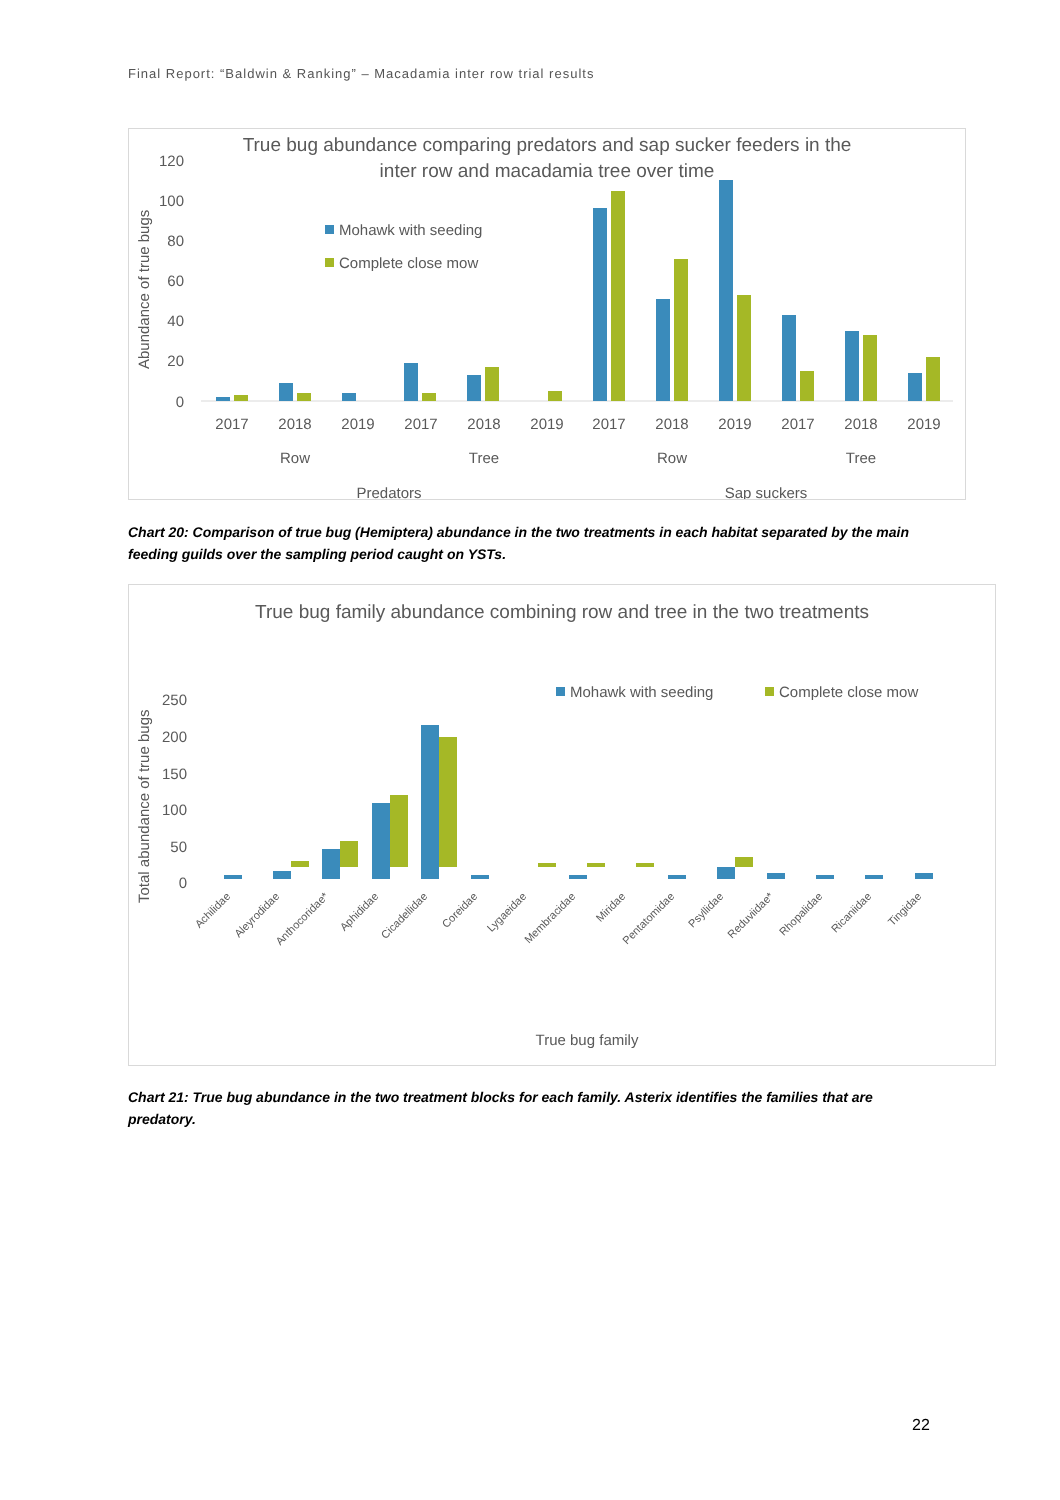Final Report: “Baldwin & Ranking” – Macadamia inter row trial results
True bug abundance comparing predators and sap sucker feeders in the
inter row and macadamia tree over time
Abundance of true bugs
120
100
80
60
40
20
0
Mohawk with seeding
Complete close mow
2017
2018
2019
2017
2018
2019
2017
2018
2019
2017
2018
2019
Row
Tree
Row
Tree
Predators
Sap suckers
Chart 20: Comparison of true bug (Hemiptera) abundance in the two treatments in each habitat separated by the main feeding guilds over the sampling period caught on YSTs.
True bug family abundance combining row and tree in the two treatments
Mohawk with seeding
Complete close mow
Total abundance of true bugs
250
200
150
100
50
0
Achilidae
Aleyrodidae
Anthocoridae*
Aphididae
Cicadellidae
Coreidae
Lygaeidae
Membracidae
Miridae
Pentatomidae
Psyllidae
Reduviidae*
Rhopalidae
Ricaniidae
Tingidae
True bug family
Chart 21: True bug abundance in the two treatment blocks for each family. Asterix identifies the families that are predatory.
22